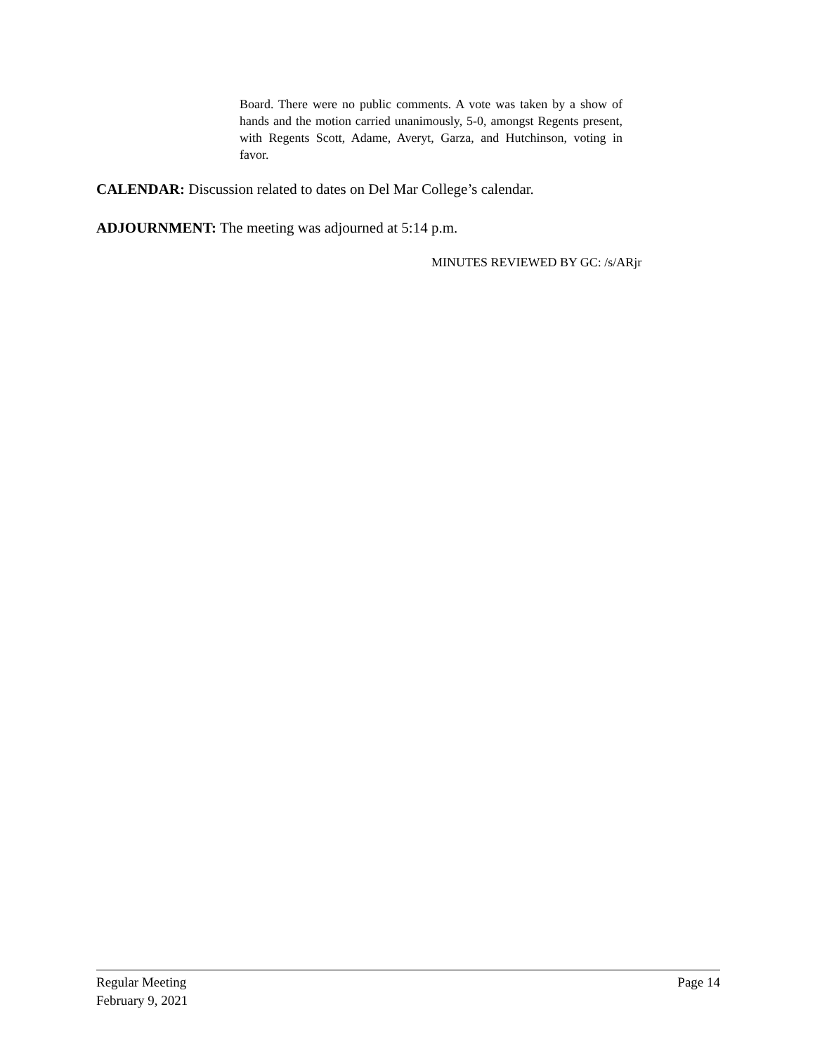Board. There were no public comments. A vote was taken by a show of hands and the motion carried unanimously, 5-0, amongst Regents present, with Regents Scott, Adame, Averyt, Garza, and Hutchinson, voting in favor.
CALENDAR: Discussion related to dates on Del Mar College’s calendar.
ADJOURNMENT: The meeting was adjourned at 5:14 p.m.
MINUTES REVIEWED BY GC: /s/ARjr
Regular Meeting Page 14
February 9, 2021